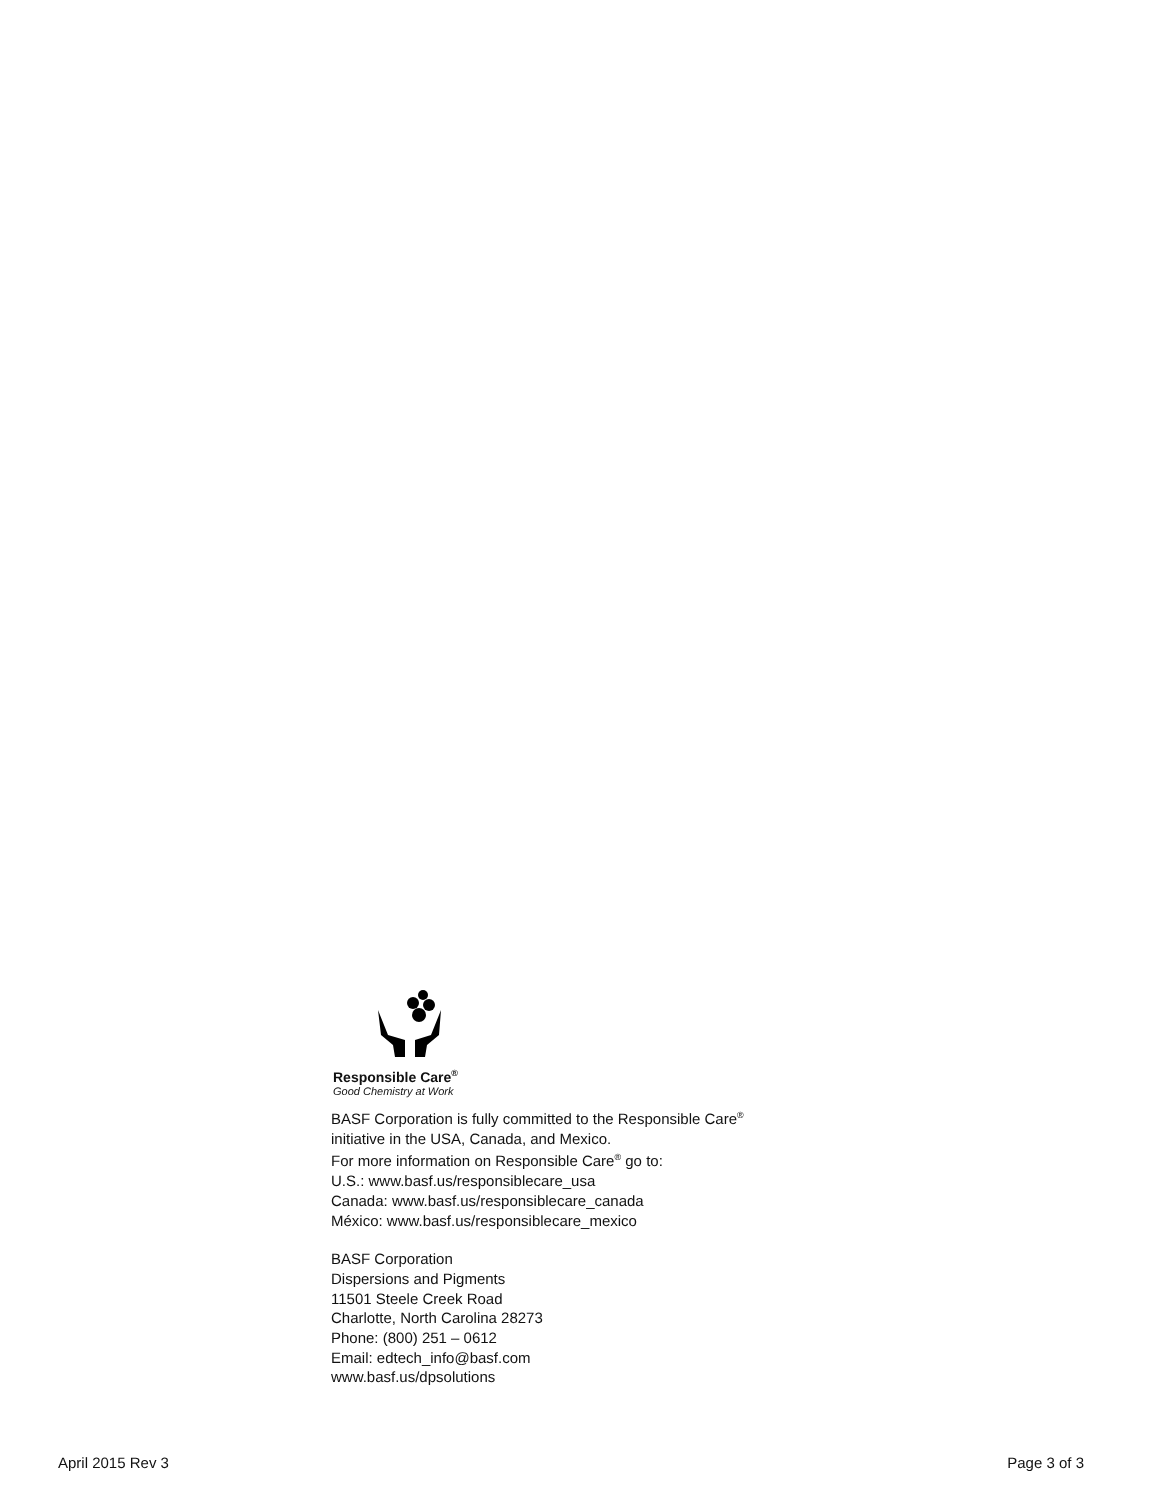Responsible Care<sup>®</sup>
Good Chemistry at Work
BASF Corporation is fully committed to the Responsible Care<sup>®</sup>
initiative in the USA, Canada, and Mexico.
For more information on Responsible Care<sup>®</sup> go to:
U.S.: www.basf.us/responsiblecare_usa
Canada: www.basf.us/responsiblecare_canada
México: www.basf.us/responsiblecare_mexico
BASF Corporation
Dispersions and Pigments
11501 Steele Creek Road
Charlotte, North Carolina 28273
Phone: (800) 251 – 0612
Email: edtech_info@basf.com
www.basf.us/dpsolutions
April 2015 Rev 3 Page 3 of 3